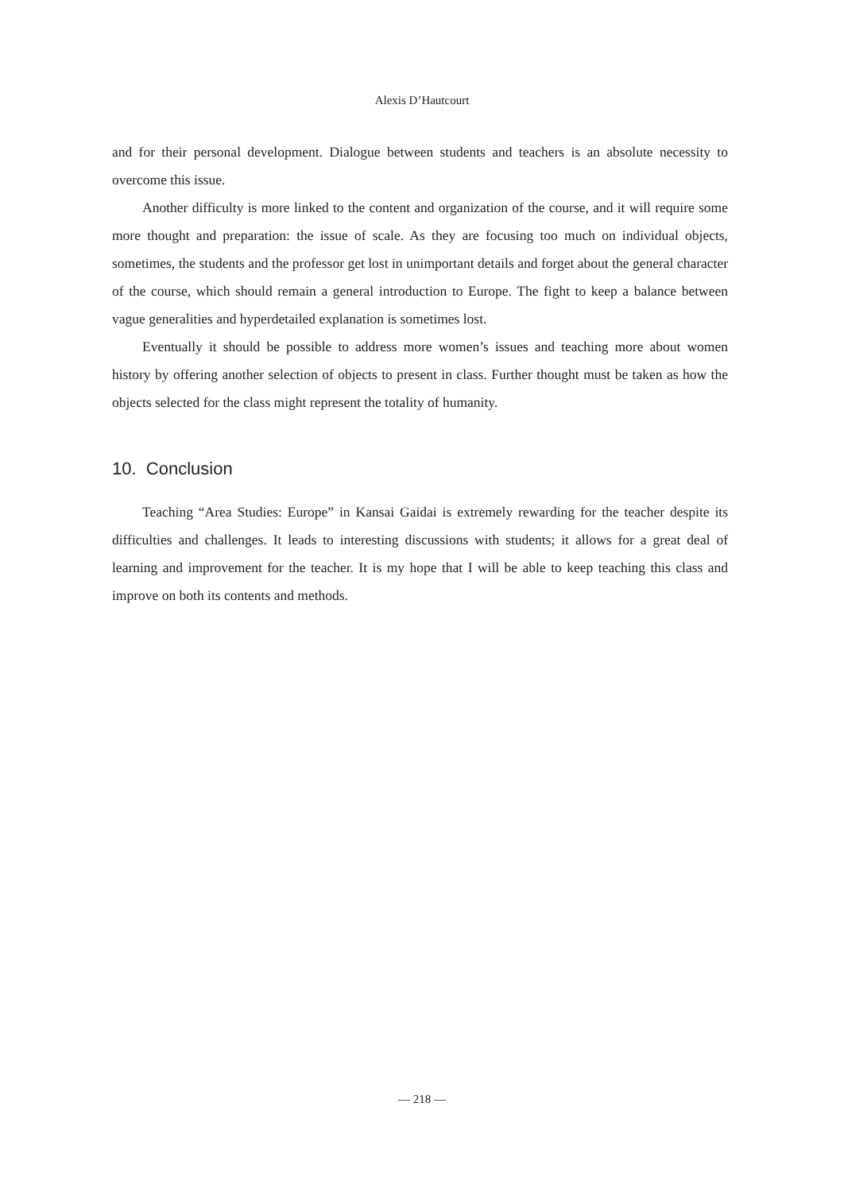Alexis D’Hautcourt
and for their personal development. Dialogue between students and teachers is an absolute necessity to overcome this issue.
Another difficulty is more linked to the content and organization of the course, and it will require some more thought and preparation: the issue of scale. As they are focusing too much on individual objects, sometimes, the students and the professor get lost in unimportant details and forget about the general character of the course, which should remain a general introduction to Europe. The fight to keep a balance between vague generalities and hyperdetailed explanation is sometimes lost.
Eventually it should be possible to address more women’s issues and teaching more about women history by offering another selection of objects to present in class. Further thought must be taken as how the objects selected for the class might represent the totality of humanity.
10. Conclusion
Teaching “Area Studies: Europe” in Kansai Gaidai is extremely rewarding for the teacher despite its difficulties and challenges. It leads to interesting discussions with students; it allows for a great deal of learning and improvement for the teacher. It is my hope that I will be able to keep teaching this class and improve on both its contents and methods.
— 218 —